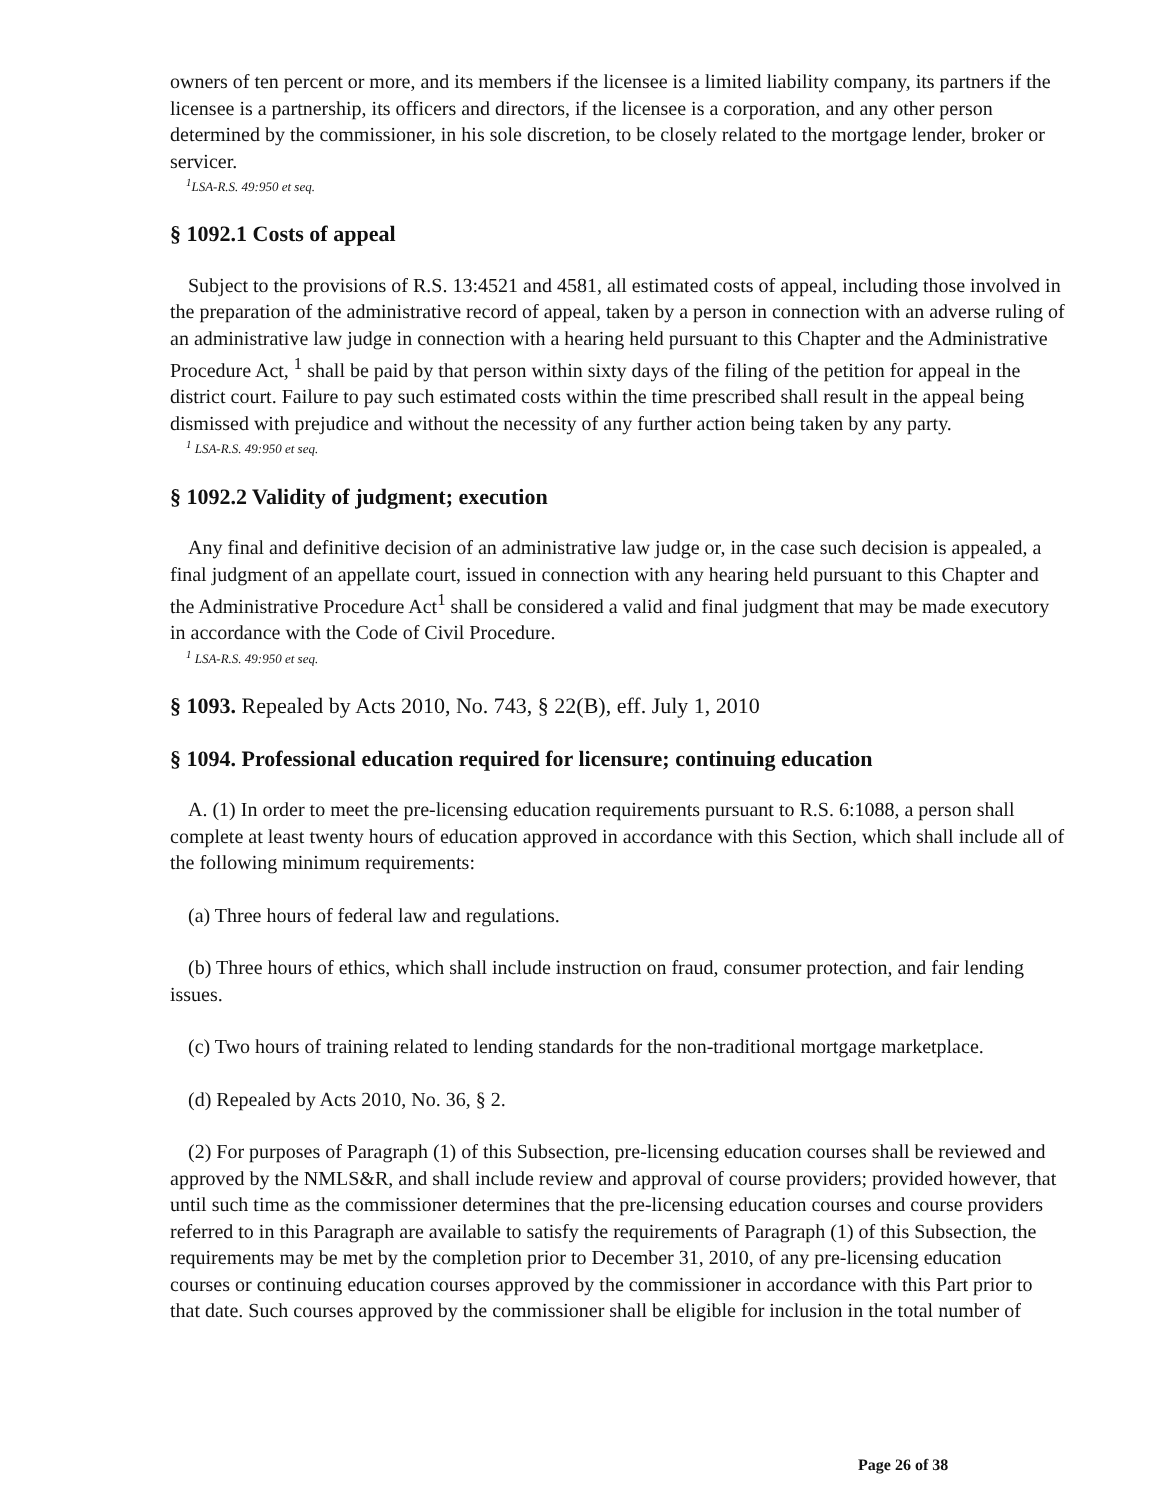owners of ten percent or more, and its members if the licensee is a limited liability company, its partners if the licensee is a partnership, its officers and directors, if the licensee is a corporation, and any other person determined by the commissioner, in his sole discretion, to be closely related to the mortgage lender, broker or servicer.
<sup>1</sup> LSA-R.S. 49:950 et seq.
§ 1092.1 Costs of appeal
Subject to the provisions of R.S. 13:4521 and 4581, all estimated costs of appeal, including those involved in the preparation of the administrative record of appeal, taken by a person in connection with an adverse ruling of an administrative law judge in connection with a hearing held pursuant to this Chapter and the Administrative Procedure Act, <sup>1</sup> shall be paid by that person within sixty days of the filing of the petition for appeal in the district court. Failure to pay such estimated costs within the time prescribed shall result in the appeal being dismissed with prejudice and without the necessity of any further action being taken by any party.
<sup>1</sup> LSA-R.S. 49:950 et seq.
§ 1092.2 Validity of judgment; execution
Any final and definitive decision of an administrative law judge or, in the case such decision is appealed, a final judgment of an appellate court, issued in connection with any hearing held pursuant to this Chapter and the Administrative Procedure Act<sup>1</sup> shall be considered a valid and final judgment that may be made executory in accordance with the Code of Civil Procedure.
<sup>1</sup> LSA-R.S. 49:950 et seq.
§ 1093. Repealed by Acts 2010, No. 743, § 22(B), eff. July 1, 2010
§ 1094. Professional education required for licensure; continuing education
A. (1) In order to meet the pre-licensing education requirements pursuant to R.S. 6:1088, a person shall complete at least twenty hours of education approved in accordance with this Section, which shall include all of the following minimum requirements:
(a) Three hours of federal law and regulations.
(b) Three hours of ethics, which shall include instruction on fraud, consumer protection, and fair lending issues.
(c) Two hours of training related to lending standards for the non-traditional mortgage marketplace.
(d) Repealed by Acts 2010, No. 36, § 2.
(2) For purposes of Paragraph (1) of this Subsection, pre-licensing education courses shall be reviewed and approved by the NMLS&R, and shall include review and approval of course providers; provided however, that until such time as the commissioner determines that the pre-licensing education courses and course providers referred to in this Paragraph are available to satisfy the requirements of Paragraph (1) of this Subsection, the requirements may be met by the completion prior to December 31, 2010, of any pre-licensing education courses or continuing education courses approved by the commissioner in accordance with this Part prior to that date. Such courses approved by the commissioner shall be eligible for inclusion in the total number of
Page 26 of 38